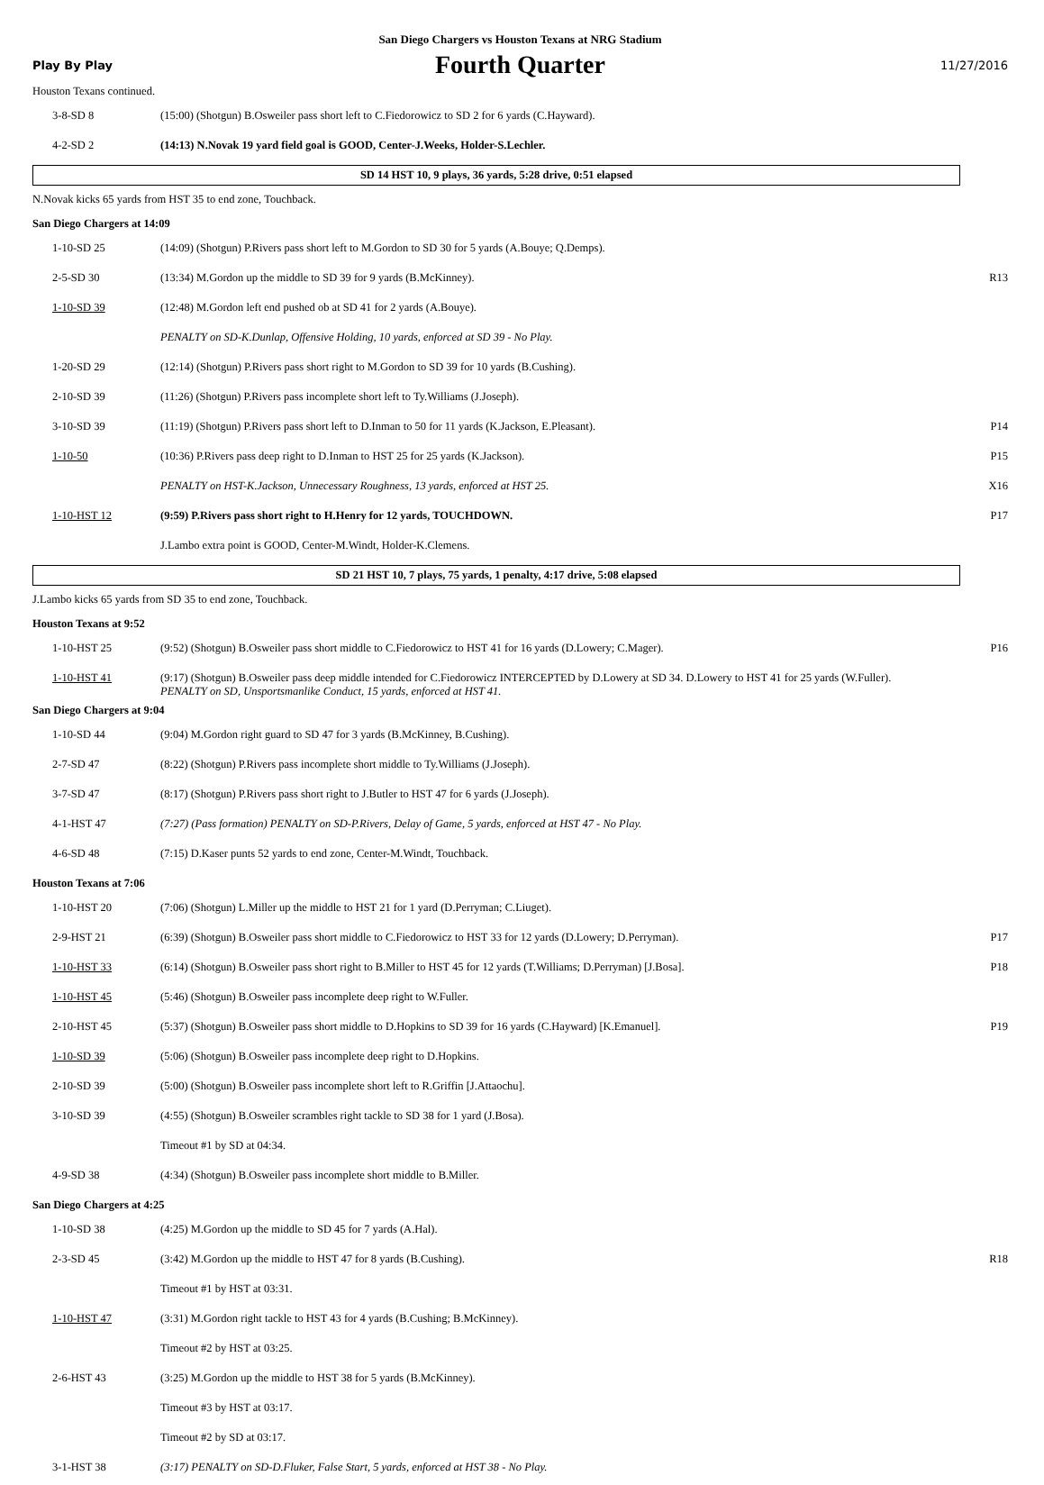San Diego Chargers vs Houston Texans at NRG Stadium
Play By Play
Fourth Quarter
11/27/2016
Houston Texans continued.
| 3-8-SD 8 | (15:00) (Shotgun) B.Osweiler pass short left to C.Fiedorowicz to SD 2 for 6 yards (C.Hayward). | |
| 4-2-SD 2 | (14:13) N.Novak 19 yard field goal is GOOD, Center-J.Weeks, Holder-S.Lechler. | |
SD 14 HST 10, 9 plays, 36 yards, 5:28 drive, 0:51 elapsed
N.Novak kicks 65 yards from HST 35 to end zone, Touchback.
San Diego Chargers at 14:09
| 1-10-SD 25 | (14:09) (Shotgun) P.Rivers pass short left to M.Gordon to SD 30 for 5 yards (A.Bouye; Q.Demps). | |
| 2-5-SD 30 | (13:34) M.Gordon up the middle to SD 39 for 9 yards (B.McKinney). | R13 |
| 1-10-SD 39 | (12:48) M.Gordon left end pushed ob at SD 41 for 2 yards (A.Bouye). | |
| | PENALTY on SD-K.Dunlap, Offensive Holding, 10 yards, enforced at SD 39 - No Play. | |
| 1-20-SD 29 | (12:14) (Shotgun) P.Rivers pass short right to M.Gordon to SD 39 for 10 yards (B.Cushing). | |
| 2-10-SD 39 | (11:26) (Shotgun) P.Rivers pass incomplete short left to Ty.Williams (J.Joseph). | |
| 3-10-SD 39 | (11:19) (Shotgun) P.Rivers pass short left to D.Inman to 50 for 11 yards (K.Jackson, E.Pleasant). | P14 |
| 1-10-50 | (10:36) P.Rivers pass deep right to D.Inman to HST 25 for 25 yards (K.Jackson). | P15 |
| | PENALTY on HST-K.Jackson, Unnecessary Roughness, 13 yards, enforced at HST 25. | X16 |
| 1-10-HST 12 | (9:59) P.Rivers pass short right to H.Henry for 12 yards, TOUCHDOWN. | P17 |
| | J.Lambo extra point is GOOD, Center-M.Windt, Holder-K.Clemens. | |
SD 21 HST 10, 7 plays, 75 yards, 1 penalty, 4:17 drive, 5:08 elapsed
J.Lambo kicks 65 yards from SD 35 to end zone, Touchback.
Houston Texans at 9:52
| 1-10-HST 25 | (9:52) (Shotgun) B.Osweiler pass short middle to C.Fiedorowicz to HST 41 for 16 yards (D.Lowery; C.Mager). | P16 |
| 1-10-HST 41 | (9:17) (Shotgun) B.Osweiler pass deep middle intended for C.Fiedorowicz INTERCEPTED by D.Lowery at SD 34. D.Lowery to HST 41 for 25 yards (W.Fuller). PENALTY on SD, Unsportsmanlike Conduct, 15 yards, enforced at HST 41. | |
San Diego Chargers at 9:04
| 1-10-SD 44 | (9:04) M.Gordon right guard to SD 47 for 3 yards (B.McKinney, B.Cushing). | |
| 2-7-SD 47 | (8:22) (Shotgun) P.Rivers pass incomplete short middle to Ty.Williams (J.Joseph). | |
| 3-7-SD 47 | (8:17) (Shotgun) P.Rivers pass short right to J.Butler to HST 47 for 6 yards (J.Joseph). | |
| 4-1-HST 47 | (7:27) (Pass formation) PENALTY on SD-P.Rivers, Delay of Game, 5 yards, enforced at HST 47 - No Play. | |
| 4-6-SD 48 | (7:15) D.Kaser punts 52 yards to end zone, Center-M.Windt, Touchback. | |
Houston Texans at 7:06
| 1-10-HST 20 | (7:06) (Shotgun) L.Miller up the middle to HST 21 for 1 yard (D.Perryman; C.Liuget). | |
| 2-9-HST 21 | (6:39) (Shotgun) B.Osweiler pass short middle to C.Fiedorowicz to HST 33 for 12 yards (D.Lowery; D.Perryman). | P17 |
| 1-10-HST 33 | (6:14) (Shotgun) B.Osweiler pass short right to B.Miller to HST 45 for 12 yards (T.Williams; D.Perryman) [J.Bosa]. | P18 |
| 1-10-HST 45 | (5:46) (Shotgun) B.Osweiler pass incomplete deep right to W.Fuller. | |
| 2-10-HST 45 | (5:37) (Shotgun) B.Osweiler pass short middle to D.Hopkins to SD 39 for 16 yards (C.Hayward) [K.Emanuel]. | P19 |
| 1-10-SD 39 | (5:06) (Shotgun) B.Osweiler pass incomplete deep right to D.Hopkins. | |
| 2-10-SD 39 | (5:00) (Shotgun) B.Osweiler pass incomplete short left to R.Griffin [J.Attaochu]. | |
| 3-10-SD 39 | (4:55) (Shotgun) B.Osweiler scrambles right tackle to SD 38 for 1 yard (J.Bosa). | |
| | Timeout #1 by SD at 04:34. | |
| 4-9-SD 38 | (4:34) (Shotgun) B.Osweiler pass incomplete short middle to B.Miller. | |
San Diego Chargers at 4:25
| 1-10-SD 38 | (4:25) M.Gordon up the middle to SD 45 for 7 yards (A.Hal). | |
| 2-3-SD 45 | (3:42) M.Gordon up the middle to HST 47 for 8 yards (B.Cushing). | R18 |
| | Timeout #1 by HST at 03:31. | |
| 1-10-HST 47 | (3:31) M.Gordon right tackle to HST 43 for 4 yards (B.Cushing; B.McKinney). | |
| | Timeout #2 by HST at 03:25. | |
| 2-6-HST 43 | (3:25) M.Gordon up the middle to HST 38 for 5 yards (B.McKinney). | |
| | Timeout #3 by HST at 03:17. | |
| | Timeout #2 by SD at 03:17. | |
| 3-1-HST 38 | (3:17) PENALTY on SD-D.Fluker, False Start, 5 yards, enforced at HST 38 - No Play. | |